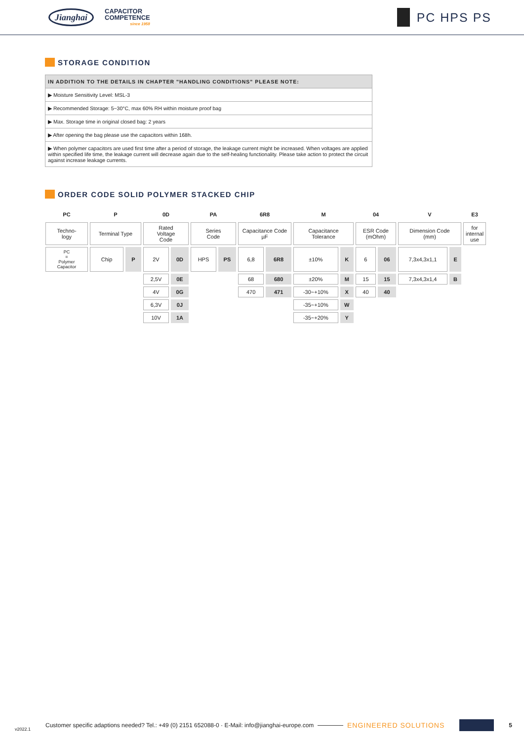Jianghai
CAPACITOR
COMPETENCE
since 1958
PC HPS PS
STORAGE CONDITION
| IN ADDITION TO THE DETAILS IN CHAPTER "HANDLING CONDITIONS" PLEASE NOTE: |
| --- |
| ▶ Moisture Sensitivity Level: MSL-3 |
| ▶ Recommended Storage: 5~30°C, max 60% RH within moisture proof bag |
| ▶ Max. Storage time in original closed bag: 2 years |
| ▶ After opening the bag please use the capacitors within 168h. |
| ▶ When polymer capacitors are used first time after a period of storage, the leakage current might be increased. When voltages are applied within specified life time, the leakage current will decrease again due to the self-healing functionality. Please take action to protect the circuit against increase leakage currents. |
ORDER CODE SOLID POLYMER STACKED CHIP
| PC | P | | 0D | | PA | | 6R8 | | M | | 04 | | V | | E3 |
| --- | --- | --- | --- | --- | --- | --- | --- | --- | --- | --- | --- | --- | --- | --- | --- |
| Techno- logy | Terminal Type | | Rated Voltage Code | | Series Code | | Capacitance Code µF | | Capacitance Tolerance | | ESR Code (mOhm) | | Dimension Code (mm) | | for internal use |
| PC = Polymer Capacitor | Chip | P | 2V | 0D | HPS | PS | 6,8 | 6R8 | ±10% | K | 6 | 06 | 7,3x4,3x1,1 | E | |
| | | | 2,5V | 0E | | | 68 | 680 | ±20% | M | 15 | 15 | 7,3x4,3x1,4 | B | |
| | | | 4V | 0G | | | 470 | 471 | -30~+10% | X | 40 | 40 | | | |
| | | | 6,3V | 0J | | | | | -35~+10% | W | | | | | |
| | | | 10V | 1A | | | | | -35~+20% | Y | | | | | |
v2022.1 Customer specific adaptions needed? Tel.: +49 (0) 2151 652088-0 · E-Mail: info@jianghai-europe.com ENGINEERED SOLUTIONS 5